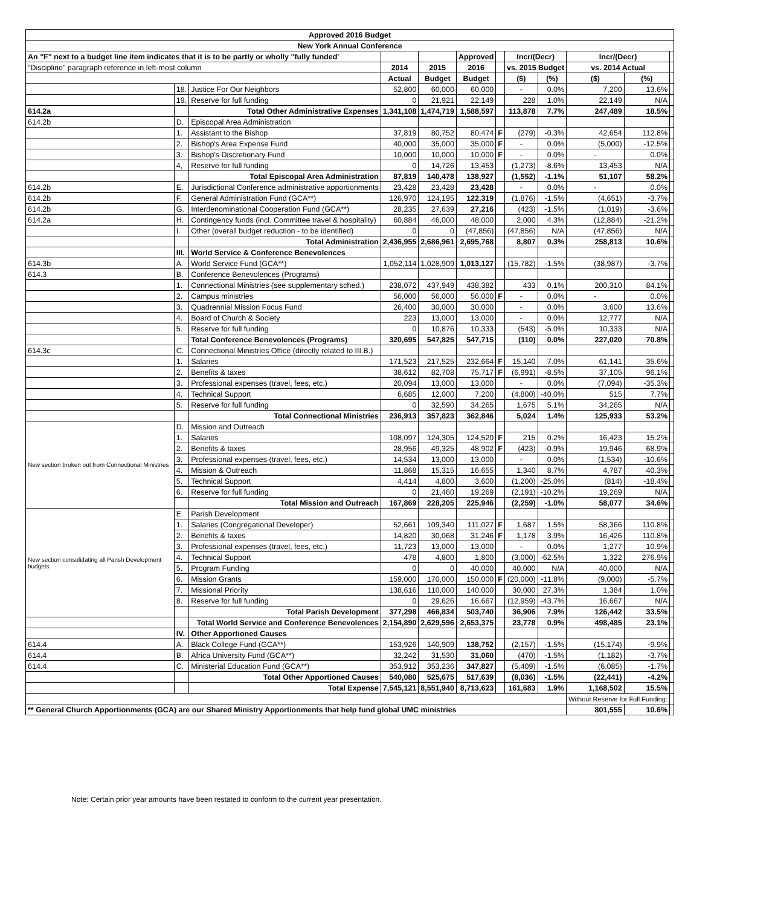| Approved 2016 Budget | | | | | | | | | | | |
| --- | --- | --- | --- | --- | --- | --- | --- | --- | --- | --- | --- |
| New York Annual Conference | | | | | | | | | | | |
| An "F" next to a budget line item indicates that it is to be partly or wholly "fully funded' | | | | | Approved | | Incr/(Decr) | | Incr/(Decr) | | |
| "Discipline" paragraph reference in left-most column | | | 2014 | 2015 | 2016 | | vs. 2015 Budget | | vs. 2014 Actual | | |
| | | | Actual | Budget | Budget | | ($) | (%) | ($) | (%) | |
| | 18. | Justice For Our Neighbors | 52,800 | 60,000 | 60,000 | | - | 0.0% | 7,200 | 13.6% | |
| | 19. | Reserve for full funding | 0 | 21,921 | 22,149 | | 228 | 1.0% | 22,149 | N/A | |
| 614.2a | | Total Other Administrative Expenses | 1,341,108 | 1,474,719 | 1,588,597 | | 113,878 | 7.7% | 247,489 | 18.5% | |
| 614.2b | D. | Episcopal Area Administration | | | | | | | | | |
| | 1. | Assistant to the Bishop | 37,819 | 80,752 | 80,474 | F | (279) | -0.3% | 42,654 | 112.8% | |
| | 2. | Bishop's Area Expense Fund | 40,000 | 35,000 | 35,000 | F | - | 0.0% | (5,000) | -12.5% | |
| | 3. | Bishop's Discretionary Fund | 10,000 | 10,000 | 10,000 | F | - | 0.0% | - | 0.0% | |
| | 4, | Reserve for full funding | 0 | 14,726 | 13,453 | | (1,273) | -8.6% | 13,453 | N/A | |
| | | Total Episcopal Area Administration | 87,819 | 140,478 | 138,927 | | (1,552) | -1.1% | 51,107 | 58.2% | |
| 614.2b | E. | Jurisdictional Conference administrative apportionments | 23,428 | 23,428 | 23,428 | | - | 0.0% | - | 0.0% | |
| 614.2b | F. | General Administration Fund (GCA**) | 126,970 | 124,195 | 122,319 | | (1,876) | -1.5% | (4,651) | -3.7% | |
| 614.2b | G. | Interdenominational Cooperation Fund (GCA**) | 28,235 | 27,639 | 27,216 | | (423) | -1.5% | (1,019) | -3.6% | |
| 614.2a | H. | Contingency funds (incl. Committee travel & hospitality) | 60,884 | 46,000 | 48,000 | | 2,000 | 4.3% | (12,884) | -21.2% | |
| | I. | Other (overall budget reduction - to be identified) | 0 | 0 | (47,856) | | (47,856) | N/A | (47,856) | N/A | |
| | | Total Administration | 2,436,955 | 2,686,961 | 2,695,768 | | 8,807 | 0.3% | 258,813 | 10.6% | |
| | III. | World Service & Conference Benevolences | | | | | | | | | |
| 614.3b | A. | World Service Fund (GCA**) | 1,052,114 | 1,028,909 | 1,013,127 | | (15,782) | -1.5% | (38,987) | -3.7% | |
| 614.3 | B. | Conference Benevolences (Programs) | | | | | | | | | |
| | 1. | Connectional Ministries (see supplementary sched.) | 238,072 | 437,949 | 438,382 | | 433 | 0.1% | 200,310 | 84.1% | |
| | 2. | Campus ministries | 56,000 | 56,000 | 56,000 | F | - | 0.0% | - | 0.0% | |
| | 3. | Quadrennial Mission Focus Fund | 26,400 | 30,000 | 30,000 | | - | 0.0% | 3,600 | 13.6% | |
| | 4. | Board of Church & Society | 223 | 13,000 | 13,000 | | - | 0.0% | 12,777 | N/A | |
| | 5. | Reserve for full funding | 0 | 10,876 | 10,333 | | (543) | -5.0% | 10,333 | N/A | |
| | | Total Conference Benevolences (Programs) | 320,695 | 547,825 | 547,715 | | (110) | 0.0% | 227,020 | 70.8% | |
| 614.3c | C. | Connectional Ministries Office (directly related to III.B.) | | | | | | | | | |
| | 1. | Salaries | 171,523 | 217,525 | 232,664 | F | 15,140 | 7.0% | 61,141 | 35.6% | |
| | 2. | Benefits & taxes | 38,612 | 82,708 | 75,717 | F | (6,991) | -8.5% | 37,105 | 96.1% | |
| | 3. | Professional expenses (travel, fees, etc.) | 20,094 | 13,000 | 13,000 | | - | 0.0% | (7,094) | -35.3% | |
| | 4. | Technical Support | 6,685 | 12,000 | 7,200 | | (4,800) | -40.0% | 515 | 7.7% | |
| | 5. | Reserve for full funding | 0 | 32,590 | 34,265 | | 1,675 | 5.1% | 34,265 | N/A | |
| | | Total Connectional Ministries | 236,913 | 357,823 | 362,846 | | 5,024 | 1.4% | 125,933 | 53.2% | |
| New section broken out from Connectional Ministries | D. | Mission and Outreach | | | | | | | | | |
| | 1. | Salaries | 108,097 | 124,305 | 124,520 | F | 215 | 0.2% | 16,423 | 15.2% | |
| | 2. | Benefits & taxes | 28,956 | 49,325 | 48,902 | F | (423) | -0.9% | 19,946 | 68.9% | |
| | 3. | Professional expenses (travel, fees, etc.) | 14,534 | 13,000 | 13,000 | | - | 0.0% | (1,534) | -10.6% | |
| | 4. | Mission & Outreach | 11,868 | 15,315 | 16,655 | | 1,340 | 8.7% | 4,787 | 40.3% | |
| | 5. | Technical Support | 4,414 | 4,800 | 3,600 | | (1,200) | -25.0% | (814) | -18.4% | |
| | 6. | Reserve for full funding | 0 | 21,460 | 19,269 | | (2,191) | -10.2% | 19,269 | N/A | |
| | | Total Mission and Outreach | 167,869 | 228,205 | 225,946 | | (2,259) | -1.0% | 58,077 | 34.6% | |
| New section consolidating all Parish Development budgets | E. | Parish Development | | | | | | | | | |
| | 1. | Salaries (Congregational Developer) | 52,661 | 109,340 | 111,027 | F | 1,687 | 1.5% | 58,366 | 110.8% | |
| | 2. | Benefits & taxes | 14,820 | 30,068 | 31,246 | F | 1,178 | 3.9% | 16,426 | 110.8% | |
| | 3. | Professional expenses (travel, fees, etc.) | 11,723 | 13,000 | 13,000 | | - | 0.0% | 1,277 | 10.9% | |
| | 4. | Technical Support | 478 | 4,800 | 1,800 | | (3,000) | -62.5% | 1,322 | 276.9% | |
| | 5. | Program Funding | 0 | 0 | 40,000 | | 40,000 | N/A | 40,000 | N/A | |
| | 6. | Mission Grants | 159,000 | 170,000 | 150,000 | F | (20,000) | -11.8% | (9,000) | -5.7% | |
| | 7. | Missional Priority | 138,616 | 110,000 | 140,000 | | 30,000 | 27.3% | 1,384 | 1.0% | |
| | 8. | Reserve for full funding | 0 | 29,626 | 16,667 | | (12,959) | -43.7% | 16,667 | N/A | |
| | | Total Parish Development | 377,298 | 466,834 | 503,740 | | 36,906 | 7.9% | 126,442 | 33.5% | |
| | | Total World Service and Conference Benevolences | 2,154,890 | 2,629,596 | 2,653,375 | | 23,778 | 0.9% | 498,485 | 23.1% | |
| | IV. | Other Apportioned Causes | | | | | | | | | |
| 614.4 | A. | Black College Fund (GCA**) | 153,926 | 140,909 | 138,752 | | (2,157) | -1.5% | (15,174) | -9.9% | |
| 614.4 | B. | Africa University Fund (GCA**) | 32,242 | 31,530 | 31,060 | | (470) | -1.5% | (1,182) | -3.7% | |
| 614.4 | C. | Ministerial Education Fund (GCA**) | 353,912 | 353,236 | 347,827 | | (5,409) | -1.5% | (6,085) | -1.7% | |
| | | Total Other Apportioned Causes | 540,080 | 525,675 | 517,639 | | (8,036) | -1.5% | (22,441) | -4.2% | |
| | | Total Expense | 7,545,121 | 8,551,940 | 8,713,623 | | 161,683 | 1.9% | 1,168,502 | 15.5% | |
| | | | | | | | | | Without Reserve for Full Funding: | | |
| ** General Church Apportionments (GCA) are our Shared Ministry Apportionments that help fund global UMC ministries | | | | | | | | | 801,555 | 10.6% | |
Note: Certain prior year amounts have been restated to conform to the current year presentation.